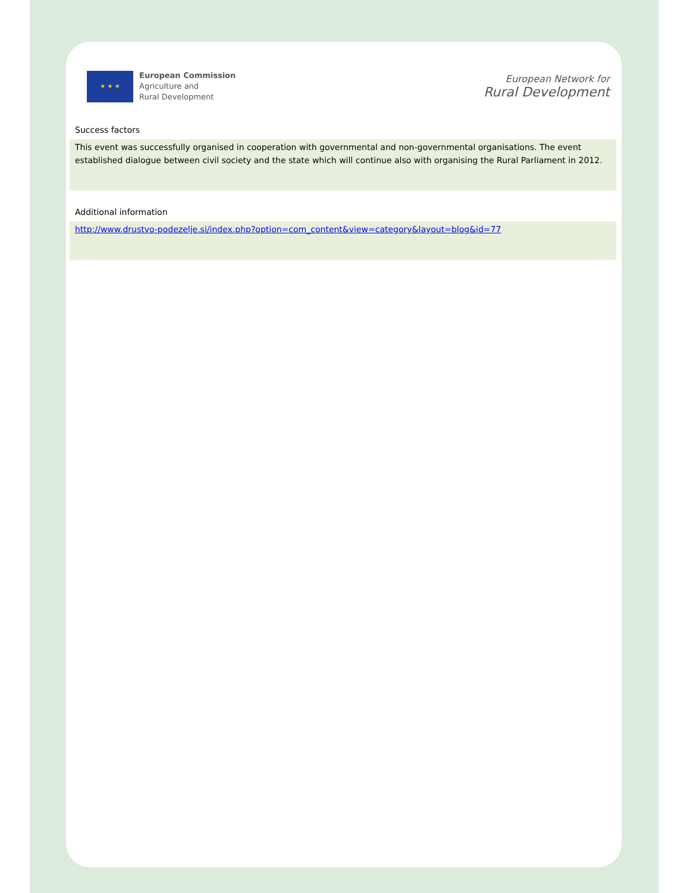★ ★ ★
European Commission
Agriculture and
Rural Development
European Network for
Rural Development
Success factors
This event was successfully organised in cooperation with governmental and non-governmental organisations. The event established dialogue between civil society and the state which will continue also with organising the Rural Parliament in 2012.
Additional information
http://www.drustvo-podezelje.si/index.php?option=com_content&view=category&layout=blog&id=77